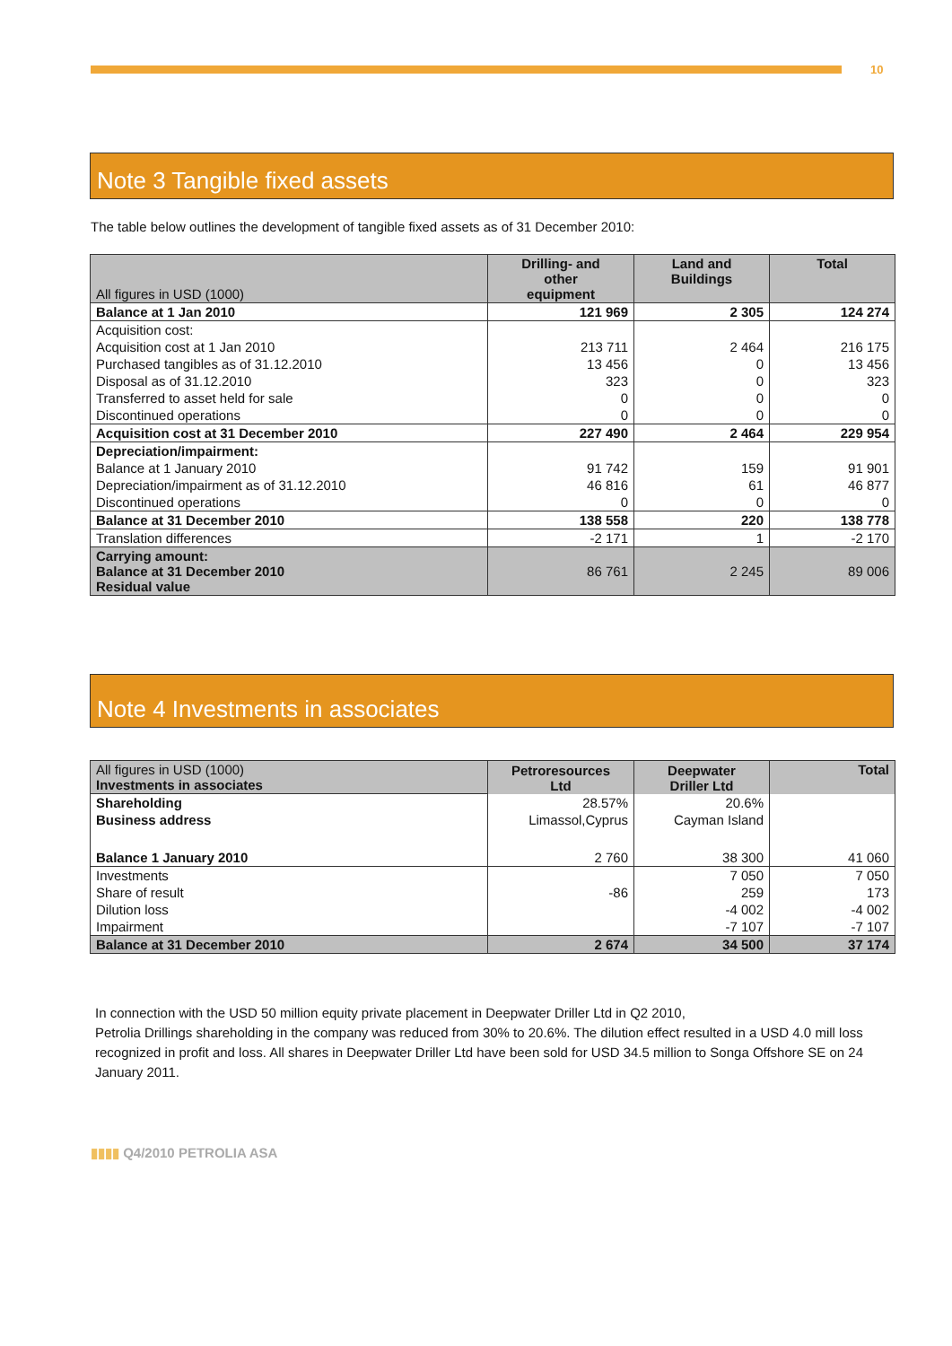10
Note 3 Tangible fixed assets
The table below outlines the development of tangible fixed assets as of 31 December 2010:
| All figures in USD (1000) | Drilling- and other equipment | Land and Buildings | Total |
| Balance at 1 Jan 2010 | 121 969 | 2 305 | 124 274 |
| Acquisition cost: | | | |
| Acquisition cost at 1 Jan 2010 | 213 711 | 2 464 | 216 175 |
| Purchased tangibles as of 31.12.2010 | 13 456 | 0 | 13 456 |
| Disposal as of 31.12.2010 | 323 | 0 | 323 |
| Transferred to asset held for sale | 0 | 0 | 0 |
| Discontinued operations | 0 | 0 | 0 |
| Acquisition cost at 31 December 2010 | 227 490 | 2 464 | 229 954 |
| Depreciation/impairment: | | | |
| Balance at 1 January 2010 | 91 742 | 159 | 91 901 |
| Depreciation/impairment as of 31.12.2010 | 46 816 | 61 | 46 877 |
| Discontinued operations | 0 | 0 | 0 |
| Balance at 31 December 2010 | 138 558 | 220 | 138 778 |
| Translation differences | -2 171 | 1 | -2 170 |
| Carrying amount: Balance at 31 December 2010 Residual value | 86 761 | 2 245 | 89 006 |
Note 4 Investments in associates
| All figures in USD (1000) Investments in associates | Petroresources Ltd | Deepwater Driller Ltd | Total |
| Shareholding | 28.57% | 20.6% | |
| Business address | Limassol,Cyprus | Cayman Island | |
| Balance 1 January 2010 | 2 760 | 38 300 | 41 060 |
| Investments | | 7 050 | 7 050 |
| Share of result | -86 | 259 | 173 |
| Dilution loss | | -4 002 | -4 002 |
| Impairment | | -7 107 | -7 107 |
| Balance at 31 December 2010 | 2 674 | 34 500 | 37 174 |
In connection with the USD 50 million equity private placement in Deepwater Driller Ltd in Q2 2010,
Petrolia Drillings shareholding in the company was reduced from 30% to 20.6%. The dilution effect resulted in a USD 4.0 mill loss recognized in profit and loss. All shares in Deepwater Driller Ltd have been sold for USD 34.5 million to Songa Offshore SE on 24 January 2011.
▮▮▮▮ Q4/2010 PETROLIA ASA